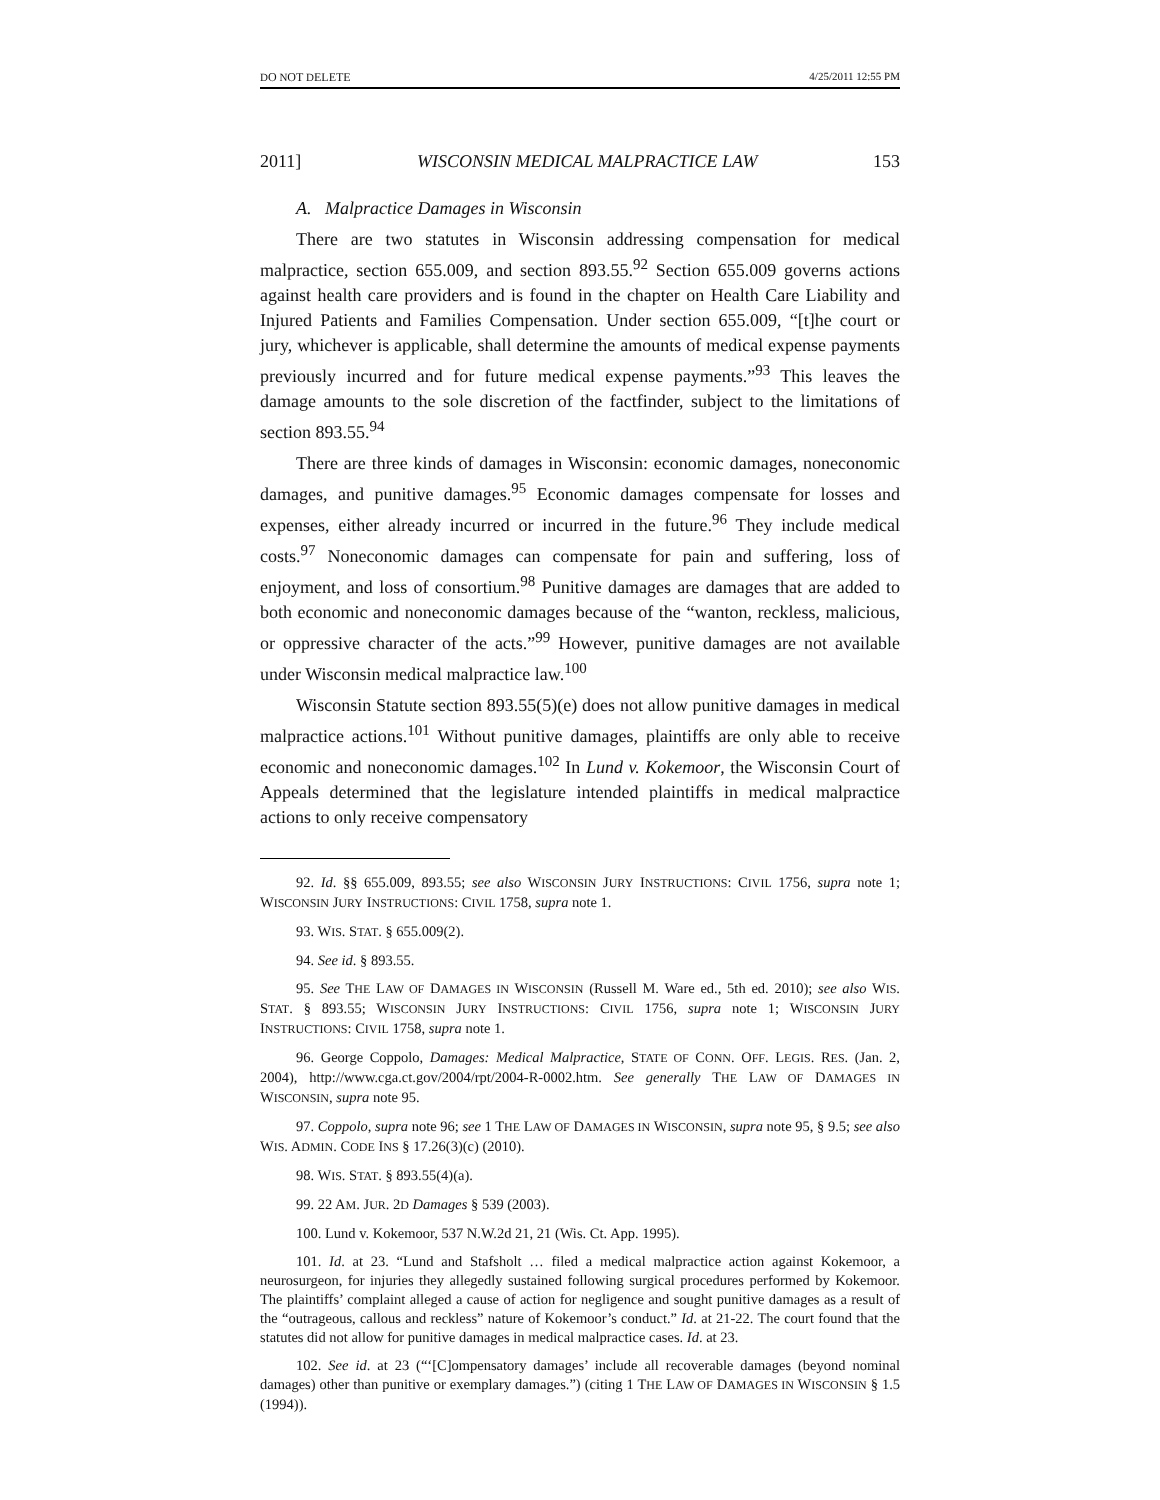DO NOT DELETE 4/25/2011 12:55 PM
2011] WISCONSIN MEDICAL MALPRACTICE LAW 153
A. Malpractice Damages in Wisconsin
There are two statutes in Wisconsin addressing compensation for medical malpractice, section 655.009, and section 893.55.<sup>92</sup> Section 655.009 governs actions against health care providers and is found in the chapter on Health Care Liability and Injured Patients and Families Compensation. Under section 655.009, “[t]he court or jury, whichever is applicable, shall determine the amounts of medical expense payments previously incurred and for future medical expense payments.”<sup>93</sup> This leaves the damage amounts to the sole discretion of the factfinder, subject to the limitations of section 893.55.<sup>94</sup>
There are three kinds of damages in Wisconsin: economic damages, noneconomic damages, and punitive damages.<sup>95</sup> Economic damages compensate for losses and expenses, either already incurred or incurred in the future.<sup>96</sup> They include medical costs.<sup>97</sup> Noneconomic damages can compensate for pain and suffering, loss of enjoyment, and loss of consortium.<sup>98</sup> Punitive damages are damages that are added to both economic and noneconomic damages because of the “wanton, reckless, malicious, or oppressive character of the acts.”<sup>99</sup> However, punitive damages are not available under Wisconsin medical malpractice law.<sup>100</sup>
Wisconsin Statute section 893.55(5)(e) does not allow punitive damages in medical malpractice actions.<sup>101</sup> Without punitive damages, plaintiffs are only able to receive economic and noneconomic damages.<sup>102</sup> In Lund v. Kokemoor, the Wisconsin Court of Appeals determined that the legislature intended plaintiffs in medical malpractice actions to only receive compensatory
92. Id. §§ 655.009, 893.55; see also WISCONSIN JURY INSTRUCTIONS: CIVIL 1756, supra note 1; WISCONSIN JURY INSTRUCTIONS: CIVIL 1758, supra note 1.
93. WIS. STAT. § 655.009(2).
94. See id. § 893.55.
95. See THE LAW OF DAMAGES IN WISCONSIN (Russell M. Ware ed., 5th ed. 2010); see also WIS. STAT. § 893.55; WISCONSIN JURY INSTRUCTIONS: CIVIL 1756, supra note 1; WISCONSIN JURY INSTRUCTIONS: CIVIL 1758, supra note 1.
96. George Coppolo, Damages: Medical Malpractice, STATE OF CONN. OFF. LEGIS. RES. (Jan. 2, 2004), http://www.cga.ct.gov/2004/rpt/2004-R-0002.htm. See generally THE LAW OF DAMAGES IN WISCONSIN, supra note 95.
97. Coppolo, supra note 96; see 1 THE LAW OF DAMAGES IN WISCONSIN, supra note 95, § 9.5; see also WIS. ADMIN. CODE INS § 17.26(3)(c) (2010).
98. WIS. STAT. § 893.55(4)(a).
99. 22 AM. JUR. 2D Damages § 539 (2003).
100. Lund v. Kokemoor, 537 N.W.2d 21, 21 (Wis. Ct. App. 1995).
101. Id. at 23. “Lund and Stafsholt … filed a medical malpractice action against Kokemoor, a neurosurgeon, for injuries they allegedly sustained following surgical procedures performed by Kokemoor. The plaintiffs’ complaint alleged a cause of action for negligence and sought punitive damages as a result of the “outrageous, callous and reckless” nature of Kokemoor’s conduct.” Id. at 21-22. The court found that the statutes did not allow for punitive damages in medical malpractice cases. Id. at 23.
102. See id. at 23 (“‘[C]ompensatory damages’ include all recoverable damages (beyond nominal damages) other than punitive or exemplary damages.”) (citing 1 THE LAW OF DAMAGES IN WISCONSIN § 1.5 (1994)).